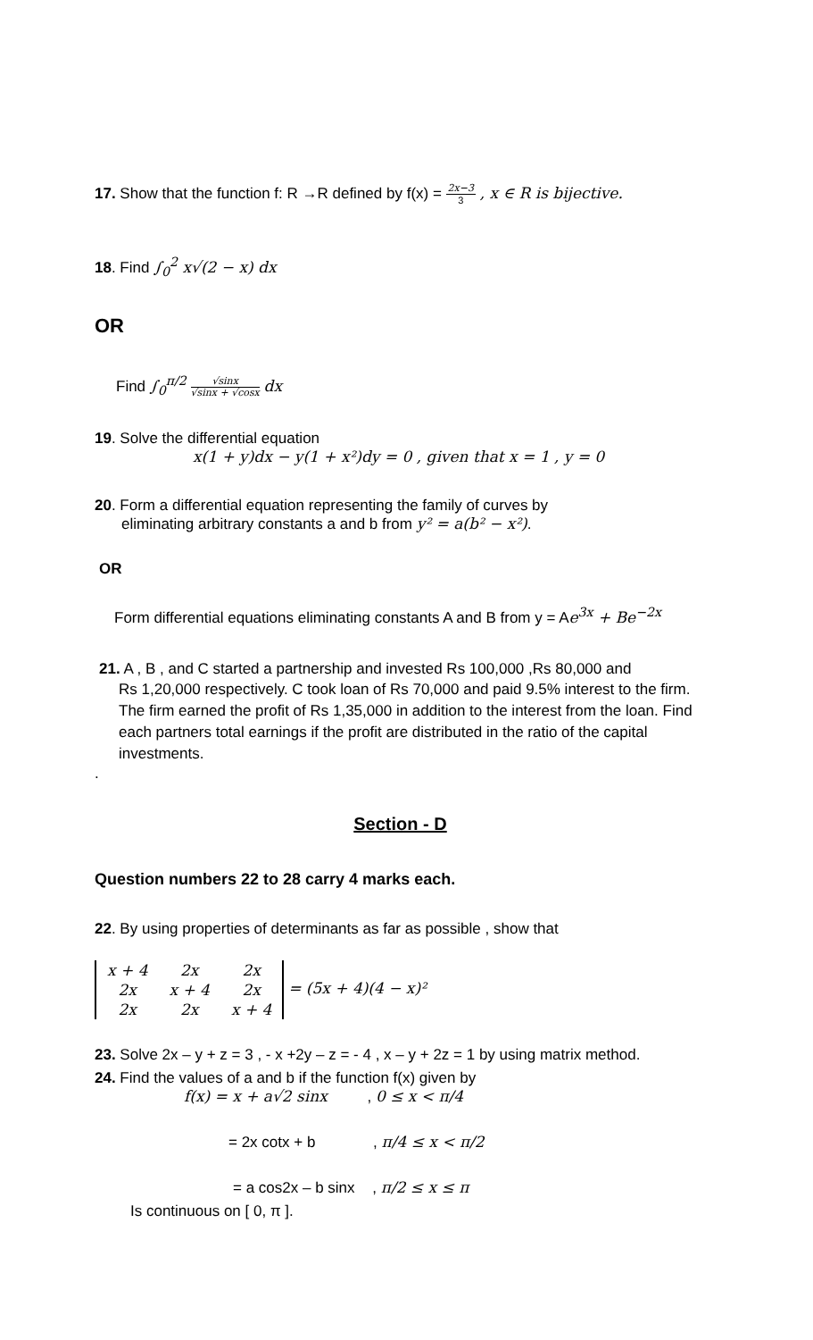17. Show that the function f: R →R defined by f(x) = 2x−3 3 , x ∈ R is bijective.
18. Find ∫<sub>0</sub><sup>2</sup> x√(2 − x) dx
OR
Find ∫<sub>0</sub><sup>π/2</sup> √sinx √sinx + √cosx dx
19. Solve the differential equation
x(1 + y)dx − y(1 + x²)dy = 0 , given that x = 1 , y = 0
20. Form a differential equation representing the family of curves by
eliminating arbitrary constants a and b from y² = a(b² − x²).
OR
Form differential equations eliminating constants A and B from y = Ae<sup>3x</sup> + Be<sup>−2x</sup>
21. A , B , and C started a partnership and invested Rs 100,000 ,Rs 80,000 and
Rs 1,20,000 respectively. C took loan of Rs 70,000 and paid 9.5% interest to the firm. The firm earned the profit of Rs 1,35,000 in addition to the interest from the loan. Find each partners total earnings if the profit are distributed in the ratio of the capital investments.
.
Section - D
Question numbers 22 to 28 carry 4 marks each.
22. By using properties of determinants as far as possible , show that
| x + 4 | 2x | 2x |
| 2x | x + 4 | 2x |
| 2x | 2x | x + 4 |
= (5x + 4)(4 − x)²
23. Solve 2x – y + z = 3 , - x +2y – z = - 4 , x – y + 2z = 1 by using matrix method.
24. Find the values of a and b if the function f(x) given by
f(x) = x + a√2 sinx , 0 ≤ x < π/4
= 2x cotx + b , π/4 ≤ x < π/2
= a cos2x – b sinx , π/2 ≤ x ≤ π
Is continuous on [ 0, π ].